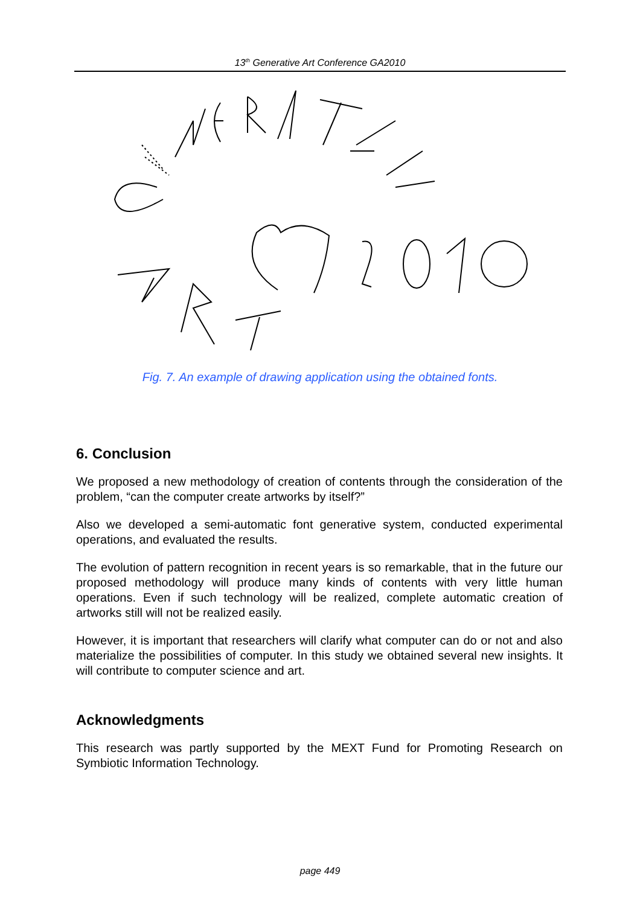13<sup>th</sup> Generative Art Conference GA2010
Fig. 7. An example of drawing application using the obtained fonts.
6. Conclusion
We proposed a new methodology of creation of contents through the consideration of the problem, “can the computer create artworks by itself?”
Also we developed a semi-automatic font generative system, conducted experimental operations, and evaluated the results.
The evolution of pattern recognition in recent years is so remarkable, that in the future our proposed methodology will produce many kinds of contents with very little human operations. Even if such technology will be realized, complete automatic creation of artworks still will not be realized easily.
However, it is important that researchers will clarify what computer can do or not and also materialize the possibilities of computer. In this study we obtained several new insights. It will contribute to computer science and art.
Acknowledgments
This research was partly supported by the MEXT Fund for Promoting Research on Symbiotic Information Technology.
page 449